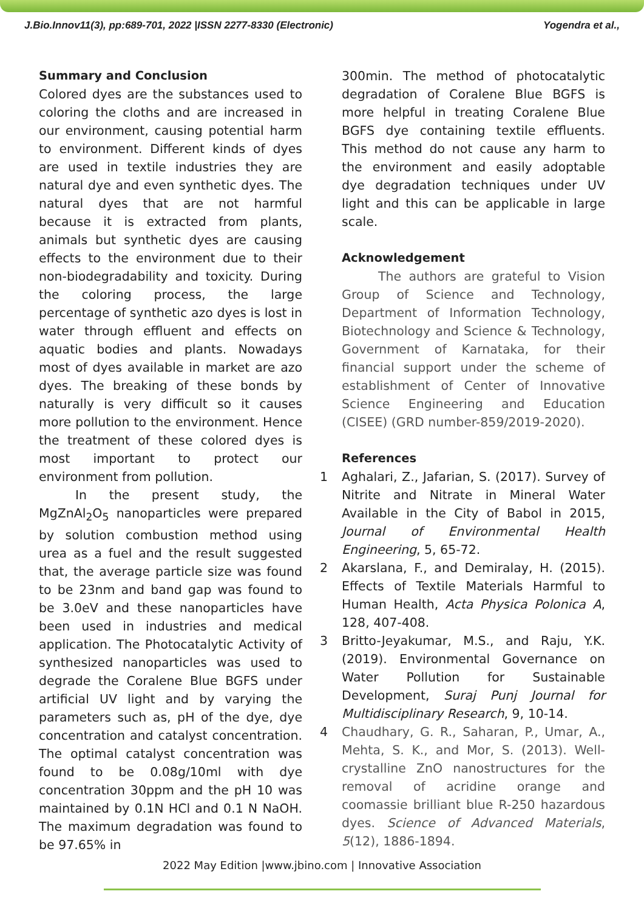J.Bio.Innov11(3), pp:689-701, 2022 |ISSN 2277-8330 (Electronic) Yogendra et al.,
Summary and Conclusion
Colored dyes are the substances used to coloring the cloths and are increased in our environment, causing potential harm to environment. Different kinds of dyes are used in textile industries they are natural dye and even synthetic dyes. The natural dyes that are not harmful because it is extracted from plants, animals but synthetic dyes are causing effects to the environment due to their non-biodegradability and toxicity. During the coloring process, the large percentage of synthetic azo dyes is lost in water through effluent and effects on aquatic bodies and plants. Nowadays most of dyes available in market are azo dyes. The breaking of these bonds by naturally is very difficult so it causes more pollution to the environment. Hence the treatment of these colored dyes is most important to protect our environment from pollution.
In the present study, the MgZnAl<sub>2</sub>O<sub>5</sub> nanoparticles were prepared by solution combustion method using urea as a fuel and the result suggested that, the average particle size was found to be 23nm and band gap was found to be 3.0eV and these nanoparticles have been used in industries and medical application. The Photocatalytic Activity of synthesized nanoparticles was used to degrade the Coralene Blue BGFS under artificial UV light and by varying the parameters such as, pH of the dye, dye concentration and catalyst concentration. The optimal catalyst concentration was found to be 0.08g/10ml with dye concentration 30ppm and the pH 10 was maintained by 0.1N HCl and 0.1 N NaOH. The maximum degradation was found to be 97.65% in
300min. The method of photocatalytic degradation of Coralene Blue BGFS is more helpful in treating Coralene Blue BGFS dye containing textile effluents. This method do not cause any harm to the environment and easily adoptable dye degradation techniques under UV light and this can be applicable in large scale.
Acknowledgement
The authors are grateful to Vision Group of Science and Technology, Department of Information Technology, Biotechnology and Science & Technology, Government of Karnataka, for their financial support under the scheme of establishment of Center of Innovative Science Engineering and Education (CISEE) (GRD number-859/2019-2020).
References
1 Aghalari, Z., Jafarian, S. (2017). Survey of Nitrite and Nitrate in Mineral Water Available in the City of Babol in 2015, Journal of Environmental Health Engineering, 5, 65-72.
2 Akarslana, F., and Demiralay, H. (2015). Effects of Textile Materials Harmful to Human Health, Acta Physica Polonica A, 128, 407-408.
3 Britto-Jeyakumar, M.S., and Raju, Y.K. (2019). Environmental Governance on Water Pollution for Sustainable Development, Suraj Punj Journal for Multidisciplinary Research, 9, 10-14.
4 Chaudhary, G. R., Saharan, P., Umar, A., Mehta, S. K., and Mor, S. (2013). Well-crystalline ZnO nanostructures for the removal of acridine orange and coomassie brilliant blue R-250 hazardous dyes. Science of Advanced Materials, 5(12), 1886-1894.
2022 May Edition |www.jbino.com | Innovative Association